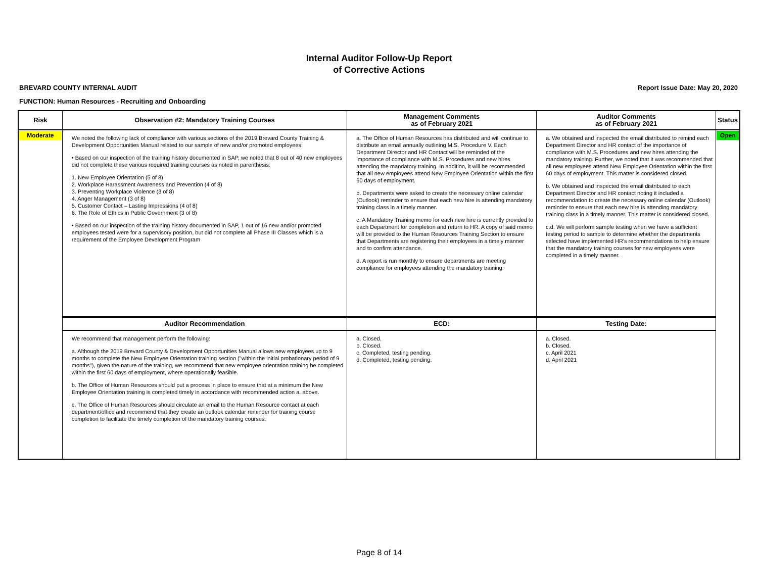Internal Auditor Follow-Up Report
of Corrective Actions
BREVARD COUNTY INTERNAL AUDIT Report Issue Date: May 20, 2020
FUNCTION: Human Resources - Recruiting and Onboarding
| Risk | Observation #2: Mandatory Training Courses | Management Comments as of February 2021 | Auditor Comments as of February 2021 | Status |
| --- | --- | --- | --- | --- |
| Moderate | We noted the following lack of compliance with various sections of the 2019 Brevard County Training & Development Opportunities Manual related to our sample of new and/or promoted employees: • Based on our inspection of the training history documented in SAP, we noted that 8 out of 40 new employees did not complete these various required training courses as noted in parenthesis: 1. New Employee Orientation (5 of 8) 2. Workplace Harassment Awareness and Prevention (4 of 8) 3. Preventing Workplace Violence (3 of 8) 4. Anger Management (3 of 8) 5. Customer Contact – Lasting Impressions (4 of 8) 6. The Role of Ethics in Public Government (3 of 8) • Based on our inspection of the training history documented in SAP, 1 out of 16 new and/or promoted employees tested were for a supervisory position, but did not complete all Phase III Classes which is a requirement of the Employee Development Program | a. The Office of Human Resources has distributed and will continue to distribute an email annually outlining M.S. Procedure V. Each Department Director and HR Contact will be reminded of the importance of compliance with M.S. Procedures and new hires attending the mandatory training. In addition, it will be recommended that all new employees attend New Employee Orientation within the first 60 days of employment. b. Departments were asked to create the necessary online calendar (Outlook) reminder to ensure that each new hire is attending mandatory training class in a timely manner. c. A Mandatory Training memo for each new hire is currently provided to each Department for completion and return to HR. A copy of said memo will be provided to the Human Resources Training Section to ensure that Departments are registering their employees in a timely manner and to confirm attendance. d. A report is run monthly to ensure departments are meeting compliance for employees attending the mandatory training. | a. We obtained and inspected the email distributed to remind each Department Director and HR contact of the importance of compliance with M.S. Procedures and new hires attending the mandatory training. Further, we noted that it was recommended that all new employees attend New Employee Orientation within the first 60 days of employment. This matter is considered closed. b. We obtained and inspected the email distributed to each Department Director and HR contact noting it included a recommendation to create the necessary online calendar (Outlook) reminder to ensure that each new hire is attending mandatory training class in a timely manner. This matter is considered closed. c.d. We will perform sample testing when we have a sufficient testing period to sample to determine whether the departments selected have implemented HR's recommendations to help ensure that the mandatory training courses for new employees were completed in a timely manner. | Open |
| | Auditor Recommendation | ECD: | Testing Date: | |
| | We recommend that management perform the following: a. Although the 2019 Brevard County & Development Opportunities Manual allows new employees up to 9 months to complete the New Employee Orientation training section ("within the initial probationary period of 9 months"), given the nature of the training, we recommend that new employee orientation training be completed within the first 60 days of employment, where operationally feasible. b. The Office of Human Resources should put a process in place to ensure that at a minimum the New Employee Orientation training is completed timely in accordance with recommended action a. above. c. The Office of Human Resources should circulate an email to the Human Resource contact at each department/office and recommend that they create an outlook calendar reminder for training course completion to facilitate the timely completion of the mandatory training courses. | a. Closed. b. Closed. c. Completed, testing pending. d. Completed, testing pending. | a. Closed. b. Closed. c. April 2021 d. April 2021 | |
Page 8 of 14